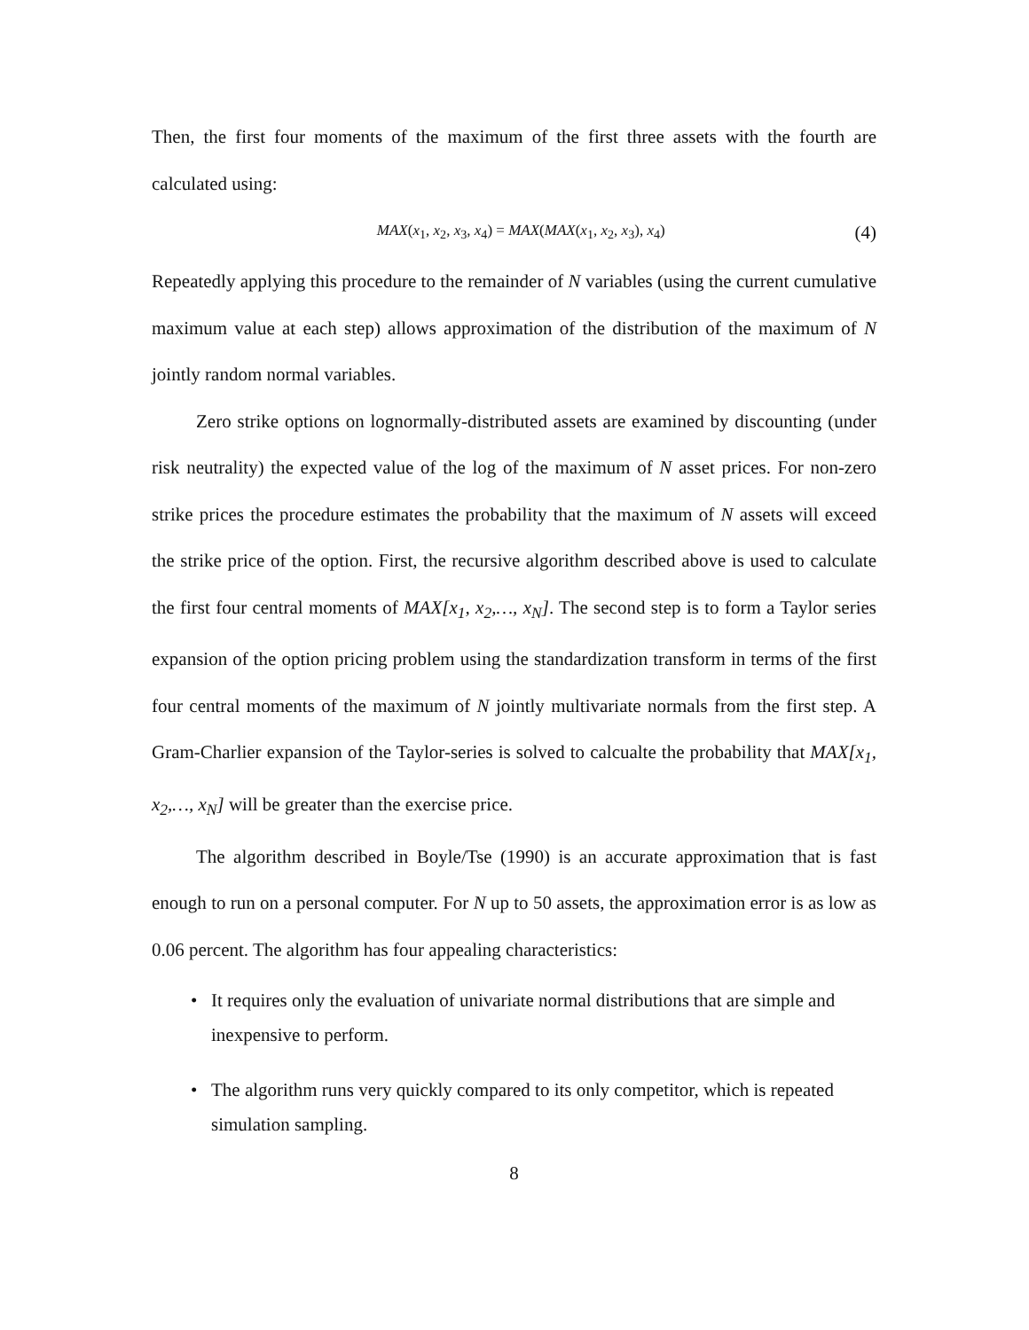Then, the first four moments of the maximum of the first three assets with the fourth are calculated using:
MAX(x<sub>1</sub>, x<sub>2</sub>, x<sub>3</sub>, x<sub>4</sub>) = MAX(MAX(x<sub>1</sub>, x<sub>2</sub>, x<sub>3</sub>), x<sub>4</sub>) (4)
Repeatedly applying this procedure to the remainder of N variables (using the current cumulative maximum value at each step) allows approximation of the distribution of the maximum of N jointly random normal variables.
Zero strike options on lognormally-distributed assets are examined by discounting (under risk neutrality) the expected value of the log of the maximum of N asset prices. For non-zero strike prices the procedure estimates the probability that the maximum of N assets will exceed the strike price of the option. First, the recursive algorithm described above is used to calculate the first four central moments of MAX[x<sub>1</sub>, x<sub>2</sub>,…, x<sub>N</sub>]. The second step is to form a Taylor series expansion of the option pricing problem using the standardization transform in terms of the first four central moments of the maximum of N jointly multivariate normals from the first step. A Gram-Charlier expansion of the Taylor-series is solved to calcualte the probability that MAX[x<sub>1</sub>, x<sub>2</sub>,…, x<sub>N</sub>] will be greater than the exercise price.
The algorithm described in Boyle/Tse (1990) is an accurate approximation that is fast enough to run on a personal computer. For N up to 50 assets, the approximation error is as low as 0.06 percent. The algorithm has four appealing characteristics:
• It requires only the evaluation of univariate normal distributions that are simple and inexpensive to perform.
• The algorithm runs very quickly compared to its only competitor, which is repeated simulation sampling.
8